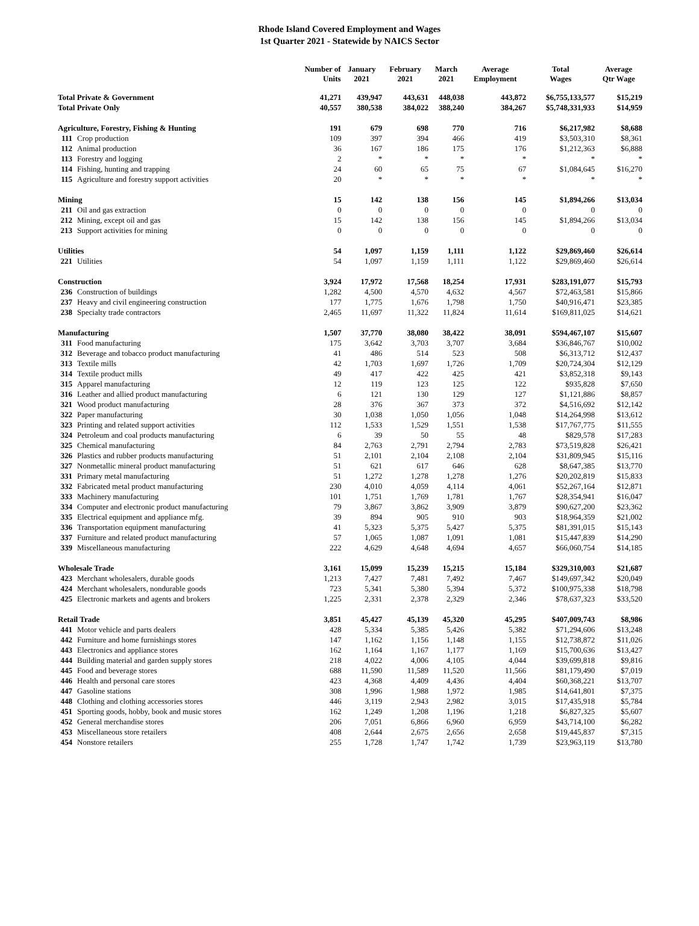Rhode Island Covered Employment and Wages
1st Quarter 2021 - Statewide by NAICS Sector
| | | Number of Units | January 2021 | February 2021 | March 2021 | Average Employment | Total Wages | Average Qtr Wage |
| --- | --- | --- | --- | --- | --- | --- | --- | --- |
| Total Private & Government | | 41,271 | 439,947 | 443,631 | 448,038 | 443,872 | $6,755,133,577 | $15,219 |
| Total Private Only | | 40,557 | 380,538 | 384,022 | 388,240 | 384,267 | $5,748,331,933 | $14,959 |
| Agriculture, Forestry, Fishing & Hunting | | 191 | 679 | 698 | 770 | 716 | $6,217,982 | $8,688 |
| 111 | Crop production | 109 | 397 | 394 | 466 | 419 | $3,503,310 | $8,361 |
| 112 | Animal production | 36 | 167 | 186 | 175 | 176 | $1,212,363 | $6,888 |
| 113 | Forestry and logging | 2 | * | * | * | * | * | * |
| 114 | Fishing, hunting and trapping | 24 | 60 | 65 | 75 | 67 | $1,084,645 | $16,270 |
| 115 | Agriculture and forestry support activities | 20 | * | * | * | * | * | * |
| Mining | | 15 | 142 | 138 | 156 | 145 | $1,894,266 | $13,034 |
| 211 | Oil and gas extraction | 0 | 0 | 0 | 0 | 0 | 0 | 0 |
| 212 | Mining, except oil and gas | 15 | 142 | 138 | 156 | 145 | $1,894,266 | $13,034 |
| 213 | Support activities for mining | 0 | 0 | 0 | 0 | 0 | 0 | 0 |
| Utilities | | 54 | 1,097 | 1,159 | 1,111 | 1,122 | $29,869,460 | $26,614 |
| 221 | Utilities | 54 | 1,097 | 1,159 | 1,111 | 1,122 | $29,869,460 | $26,614 |
| Construction | | 3,924 | 17,972 | 17,568 | 18,254 | 17,931 | $283,191,077 | $15,793 |
| 236 | Construction of buildings | 1,282 | 4,500 | 4,570 | 4,632 | 4,567 | $72,463,581 | $15,866 |
| 237 | Heavy and civil engineering construction | 177 | 1,775 | 1,676 | 1,798 | 1,750 | $40,916,471 | $23,385 |
| 238 | Specialty trade contractors | 2,465 | 11,697 | 11,322 | 11,824 | 11,614 | $169,811,025 | $14,621 |
| Manufacturing | | 1,507 | 37,770 | 38,080 | 38,422 | 38,091 | $594,467,107 | $15,607 |
| 311 | Food manufacturing | 175 | 3,642 | 3,703 | 3,707 | 3,684 | $36,846,767 | $10,002 |
| 312 | Beverage and tobacco product manufacturing | 41 | 486 | 514 | 523 | 508 | $6,313,712 | $12,437 |
| 313 | Textile mills | 42 | 1,703 | 1,697 | 1,726 | 1,709 | $20,724,304 | $12,129 |
| 314 | Textile product mills | 49 | 417 | 422 | 425 | 421 | $3,852,318 | $9,143 |
| 315 | Apparel manufacturing | 12 | 119 | 123 | 125 | 122 | $935,828 | $7,650 |
| 316 | Leather and allied product manufacturing | 6 | 121 | 130 | 129 | 127 | $1,121,886 | $8,857 |
| 321 | Wood product manufacturing | 28 | 376 | 367 | 373 | 372 | $4,516,692 | $12,142 |
| 322 | Paper manufacturing | 30 | 1,038 | 1,050 | 1,056 | 1,048 | $14,264,998 | $13,612 |
| 323 | Printing and related support activities | 112 | 1,533 | 1,529 | 1,551 | 1,538 | $17,767,775 | $11,555 |
| 324 | Petroleum and coal products manufacturing | 6 | 39 | 50 | 55 | 48 | $829,578 | $17,283 |
| 325 | Chemical manufacturing | 84 | 2,763 | 2,791 | 2,794 | 2,783 | $73,519,828 | $26,421 |
| 326 | Plastics and rubber products manufacturing | 51 | 2,101 | 2,104 | 2,108 | 2,104 | $31,809,945 | $15,116 |
| 327 | Nonmetallic mineral product manufacturing | 51 | 621 | 617 | 646 | 628 | $8,647,385 | $13,770 |
| 331 | Primary metal manufacturing | 51 | 1,272 | 1,278 | 1,278 | 1,276 | $20,202,819 | $15,833 |
| 332 | Fabricated metal product manufacturing | 230 | 4,010 | 4,059 | 4,114 | 4,061 | $52,267,164 | $12,871 |
| 333 | Machinery manufacturing | 101 | 1,751 | 1,769 | 1,781 | 1,767 | $28,354,941 | $16,047 |
| 334 | Computer and electronic product manufacturing | 79 | 3,867 | 3,862 | 3,909 | 3,879 | $90,627,200 | $23,362 |
| 335 | Electrical equipment and appliance mfg. | 39 | 894 | 905 | 910 | 903 | $18,964,359 | $21,002 |
| 336 | Transportation equipment manufacturing | 41 | 5,323 | 5,375 | 5,427 | 5,375 | $81,391,015 | $15,143 |
| 337 | Furniture and related product manufacturing | 57 | 1,065 | 1,087 | 1,091 | 1,081 | $15,447,839 | $14,290 |
| 339 | Miscellaneous manufacturing | 222 | 4,629 | 4,648 | 4,694 | 4,657 | $66,060,754 | $14,185 |
| Wholesale Trade | | 3,161 | 15,099 | 15,239 | 15,215 | 15,184 | $329,310,003 | $21,687 |
| 423 | Merchant wholesalers, durable goods | 1,213 | 7,427 | 7,481 | 7,492 | 7,467 | $149,697,342 | $20,049 |
| 424 | Merchant wholesalers, nondurable goods | 723 | 5,341 | 5,380 | 5,394 | 5,372 | $100,975,338 | $18,798 |
| 425 | Electronic markets and agents and brokers | 1,225 | 2,331 | 2,378 | 2,329 | 2,346 | $78,637,323 | $33,520 |
| Retail Trade | | 3,851 | 45,427 | 45,139 | 45,320 | 45,295 | $407,009,743 | $8,986 |
| 441 | Motor vehicle and parts dealers | 428 | 5,334 | 5,385 | 5,426 | 5,382 | $71,294,606 | $13,248 |
| 442 | Furniture and home furnishings stores | 147 | 1,162 | 1,156 | 1,148 | 1,155 | $12,738,872 | $11,026 |
| 443 | Electronics and appliance stores | 162 | 1,164 | 1,167 | 1,177 | 1,169 | $15,700,636 | $13,427 |
| 444 | Building material and garden supply stores | 218 | 4,022 | 4,006 | 4,105 | 4,044 | $39,699,818 | $9,816 |
| 445 | Food and beverage stores | 688 | 11,590 | 11,589 | 11,520 | 11,566 | $81,179,490 | $7,019 |
| 446 | Health and personal care stores | 423 | 4,368 | 4,409 | 4,436 | 4,404 | $60,368,221 | $13,707 |
| 447 | Gasoline stations | 308 | 1,996 | 1,988 | 1,972 | 1,985 | $14,641,801 | $7,375 |
| 448 | Clothing and clothing accessories stores | 446 | 3,119 | 2,943 | 2,982 | 3,015 | $17,435,918 | $5,784 |
| 451 | Sporting goods, hobby, book and music stores | 162 | 1,249 | 1,208 | 1,196 | 1,218 | $6,827,325 | $5,607 |
| 452 | General merchandise stores | 206 | 7,051 | 6,866 | 6,960 | 6,959 | $43,714,100 | $6,282 |
| 453 | Miscellaneous store retailers | 408 | 2,644 | 2,675 | 2,656 | 2,658 | $19,445,837 | $7,315 |
| 454 | Nonstore retailers | 255 | 1,728 | 1,747 | 1,742 | 1,739 | $23,963,119 | $13,780 |